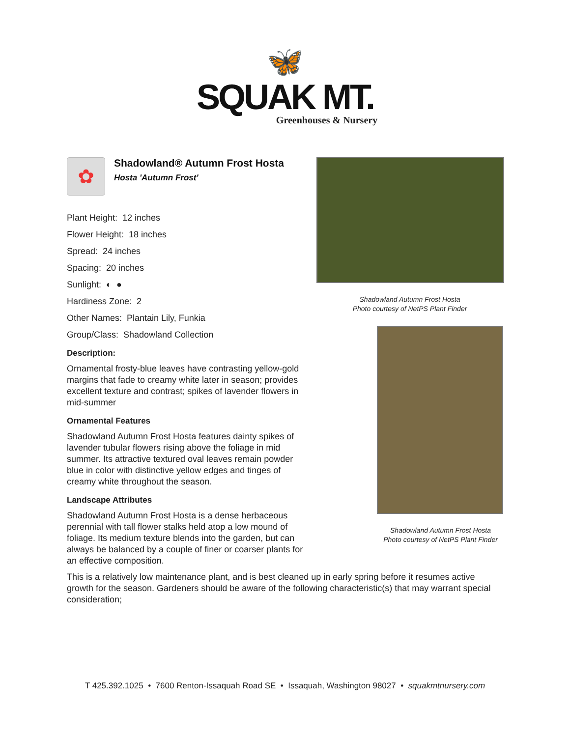🦋
SQUAK MT.
Greenhouses & Nursery
✿
Shadowland® Autumn Frost Hosta
Hosta 'Autumn Frost'
Plant Height: 12 inches
Flower Height: 18 inches
Spread: 24 inches
Spacing: 20 inches
Sunlight: ◐ ●
Hardiness Zone: 2
Other Names: Plantain Lily, Funkia
Group/Class: Shadowland Collection
Description:
Ornamental frosty-blue leaves have contrasting yellow-gold margins that fade to creamy white later in season; provides excellent texture and contrast; spikes of lavender flowers in mid-summer
Ornamental Features
Shadowland Autumn Frost Hosta features dainty spikes of lavender tubular flowers rising above the foliage in mid summer. Its attractive textured oval leaves remain powder blue in color with distinctive yellow edges and tinges of creamy white throughout the season.
Landscape Attributes
Shadowland Autumn Frost Hosta is a dense herbaceous perennial with tall flower stalks held atop a low mound of foliage. Its medium texture blends into the garden, but can always be balanced by a couple of finer or coarser plants for an effective composition.
Shadowland Autumn Frost Hosta
Photo courtesy of NetPS Plant Finder
Shadowland Autumn Frost Hosta
Photo courtesy of NetPS Plant Finder
This is a relatively low maintenance plant, and is best cleaned up in early spring before it resumes active growth for the season. Gardeners should be aware of the following characteristic(s) that may warrant special consideration;
T 425.392.1025 • 7600 Renton-Issaquah Road SE • Issaquah, Washington 98027 • squakmtnursery.com